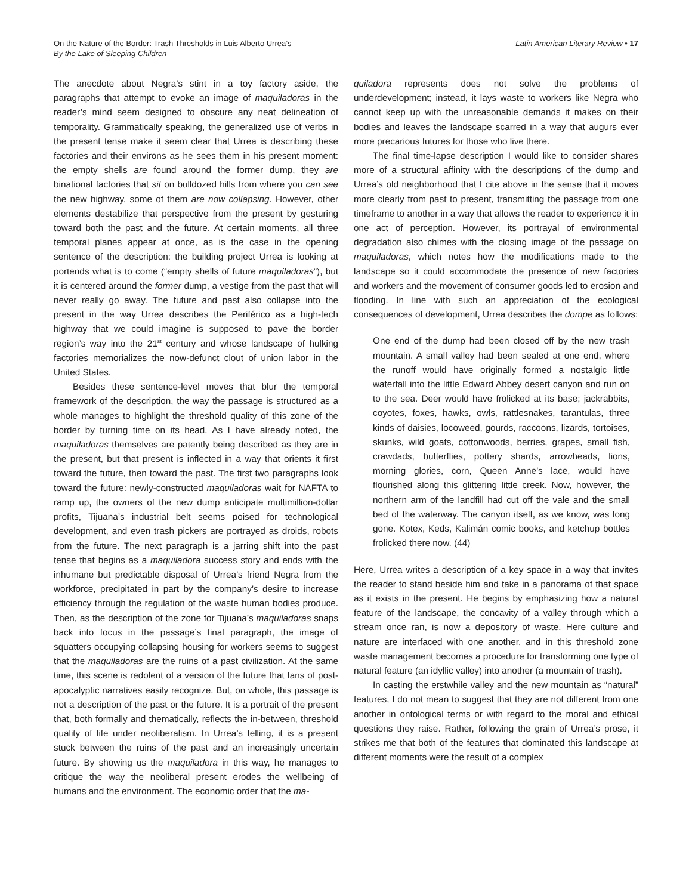On the Nature of the Border: Trash Thresholds in Luis Alberto Urrea’s
By the Lake of Sleeping Children
Latin American Literary Review • 17
The anecdote about Negra’s stint in a toy factory aside, the paragraphs that attempt to evoke an image of maquiladoras in the reader’s mind seem designed to obscure any neat delineation of temporality. Grammatically speaking, the generalized use of verbs in the present tense make it seem clear that Urrea is describing these factories and their environs as he sees them in his present moment: the empty shells are found around the former dump, they are binational factories that sit on bulldozed hills from where you can see the new highway, some of them are now collapsing. However, other elements destabilize that perspective from the present by gesturing toward both the past and the future. At certain moments, all three temporal planes appear at once, as is the case in the opening sentence of the description: the building project Urrea is looking at portends what is to come (“empty shells of future maquiladoras”), but it is centered around the former dump, a vestige from the past that will never really go away. The future and past also collapse into the present in the way Urrea describes the Periférico as a high-tech highway that we could imagine is supposed to pave the border region’s way into the 21<sup>st</sup> century and whose landscape of hulking factories memorializes the now-defunct clout of union labor in the United States.
Besides these sentence-level moves that blur the temporal framework of the description, the way the passage is structured as a whole manages to highlight the threshold quality of this zone of the border by turning time on its head. As I have already noted, the maquiladoras themselves are patently being described as they are in the present, but that present is inflected in a way that orients it first toward the future, then toward the past. The first two paragraphs look toward the future: newly-constructed maquiladoras wait for NAFTA to ramp up, the owners of the new dump anticipate multimillion-dollar profits, Tijuana’s industrial belt seems poised for technological development, and even trash pickers are portrayed as droids, robots from the future. The next paragraph is a jarring shift into the past tense that begins as a maquiladora success story and ends with the inhumane but predictable disposal of Urrea’s friend Negra from the workforce, precipitated in part by the company’s desire to increase efficiency through the regulation of the waste human bodies produce. Then, as the description of the zone for Tijuana’s maquiladoras snaps back into focus in the passage’s final paragraph, the image of squatters occupying collapsing housing for workers seems to suggest that the maquiladoras are the ruins of a past civilization. At the same time, this scene is redolent of a version of the future that fans of post-apocalyptic narratives easily recognize. But, on whole, this passage is not a description of the past or the future. It is a portrait of the present that, both formally and thematically, reflects the in-between, threshold quality of life under neoliberalism. In Urrea’s telling, it is a present stuck between the ruins of the past and an increasingly uncertain future. By showing us the maquiladora in this way, he manages to critique the way the neoliberal present erodes the wellbeing of humans and the environment. The economic order that the ma-
quiladora represents does not solve the problems of underdevelopment; instead, it lays waste to workers like Negra who cannot keep up with the unreasonable demands it makes on their bodies and leaves the landscape scarred in a way that augurs ever more precarious futures for those who live there.
The final time-lapse description I would like to consider shares more of a structural affinity with the descriptions of the dump and Urrea’s old neighborhood that I cite above in the sense that it moves more clearly from past to present, transmitting the passage from one timeframe to another in a way that allows the reader to experience it in one act of perception. However, its portrayal of environmental degradation also chimes with the closing image of the passage on maquiladoras, which notes how the modifications made to the landscape so it could accommodate the presence of new factories and workers and the movement of consumer goods led to erosion and flooding. In line with such an appreciation of the ecological consequences of development, Urrea describes the dompe as follows:
One end of the dump had been closed off by the new trash mountain. A small valley had been sealed at one end, where the runoff would have originally formed a nostalgic little waterfall into the little Edward Abbey desert canyon and run on to the sea. Deer would have frolicked at its base; jackrabbits, coyotes, foxes, hawks, owls, rattlesnakes, tarantulas, three kinds of daisies, locoweed, gourds, raccoons, lizards, tortoises, skunks, wild goats, cottonwoods, berries, grapes, small fish, crawdads, butterflies, pottery shards, arrowheads, lions, morning glories, corn, Queen Anne’s lace, would have flourished along this glittering little creek. Now, however, the northern arm of the landfill had cut off the vale and the small bed of the waterway. The canyon itself, as we know, was long gone. Kotex, Keds, Kalimán comic books, and ketchup bottles frolicked there now. (44)
Here, Urrea writes a description of a key space in a way that invites the reader to stand beside him and take in a panorama of that space as it exists in the present. He begins by emphasizing how a natural feature of the landscape, the concavity of a valley through which a stream once ran, is now a depository of waste. Here culture and nature are interfaced with one another, and in this threshold zone waste management becomes a procedure for transforming one type of natural feature (an idyllic valley) into another (a mountain of trash).
In casting the erstwhile valley and the new mountain as “natural” features, I do not mean to suggest that they are not different from one another in ontological terms or with regard to the moral and ethical questions they raise. Rather, following the grain of Urrea’s prose, it strikes me that both of the features that dominated this landscape at different moments were the result of a complex